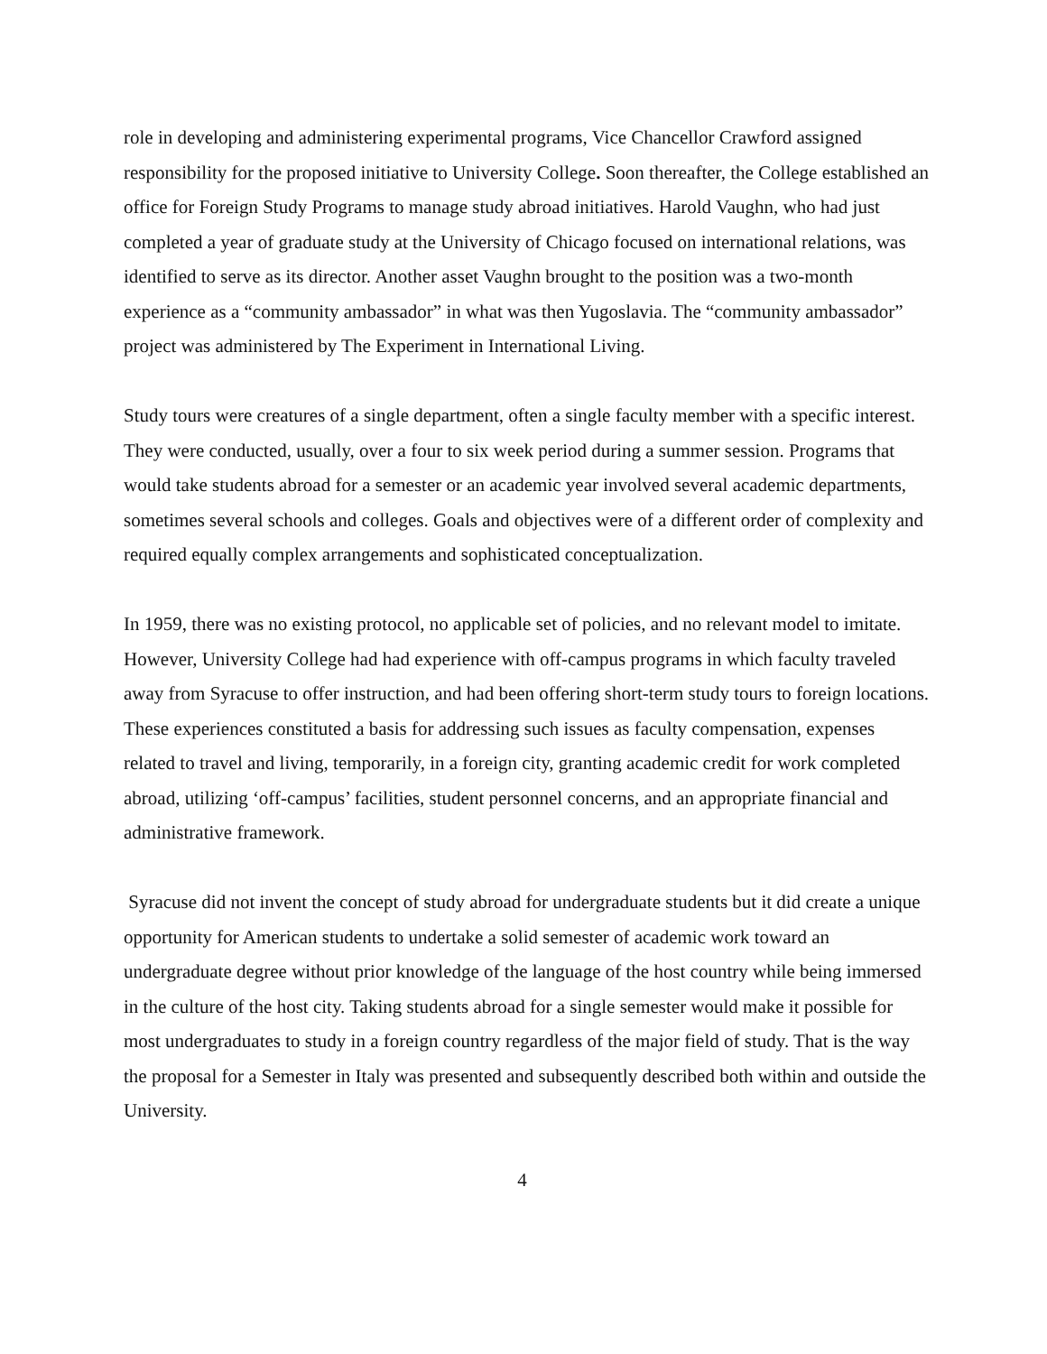role in developing and administering experimental programs, Vice Chancellor Crawford assigned responsibility for the proposed initiative to University College. Soon thereafter, the College established an office for Foreign Study Programs to manage study abroad initiatives. Harold Vaughn, who had just completed a year of graduate study at the University of Chicago focused on international relations, was identified to serve as its director. Another asset Vaughn brought to the position was a two-month experience as a “community ambassador” in what was then Yugoslavia. The “community ambassador” project was administered by The Experiment in International Living.
Study tours were creatures of a single department, often a single faculty member with a specific interest. They were conducted, usually, over a four to six week period during a summer session. Programs that would take students abroad for a semester or an academic year involved several academic departments, sometimes several schools and colleges. Goals and objectives were of a different order of complexity and required equally complex arrangements and sophisticated conceptualization.
In 1959, there was no existing protocol, no applicable set of policies, and no relevant model to imitate. However, University College had had experience with off-campus programs in which faculty traveled away from Syracuse to offer instruction, and had been offering short-term study tours to foreign locations. These experiences constituted a basis for addressing such issues as faculty compensation, expenses related to travel and living, temporarily, in a foreign city, granting academic credit for work completed abroad, utilizing ‘off-campus’ facilities, student personnel concerns, and an appropriate financial and administrative framework.
Syracuse did not invent the concept of study abroad for undergraduate students but it did create a unique opportunity for American students to undertake a solid semester of academic work toward an undergraduate degree without prior knowledge of the language of the host country while being immersed in the culture of the host city. Taking students abroad for a single semester would make it possible for most undergraduates to study in a foreign country regardless of the major field of study. That is the way the proposal for a Semester in Italy was presented and subsequently described both within and outside the University.
4